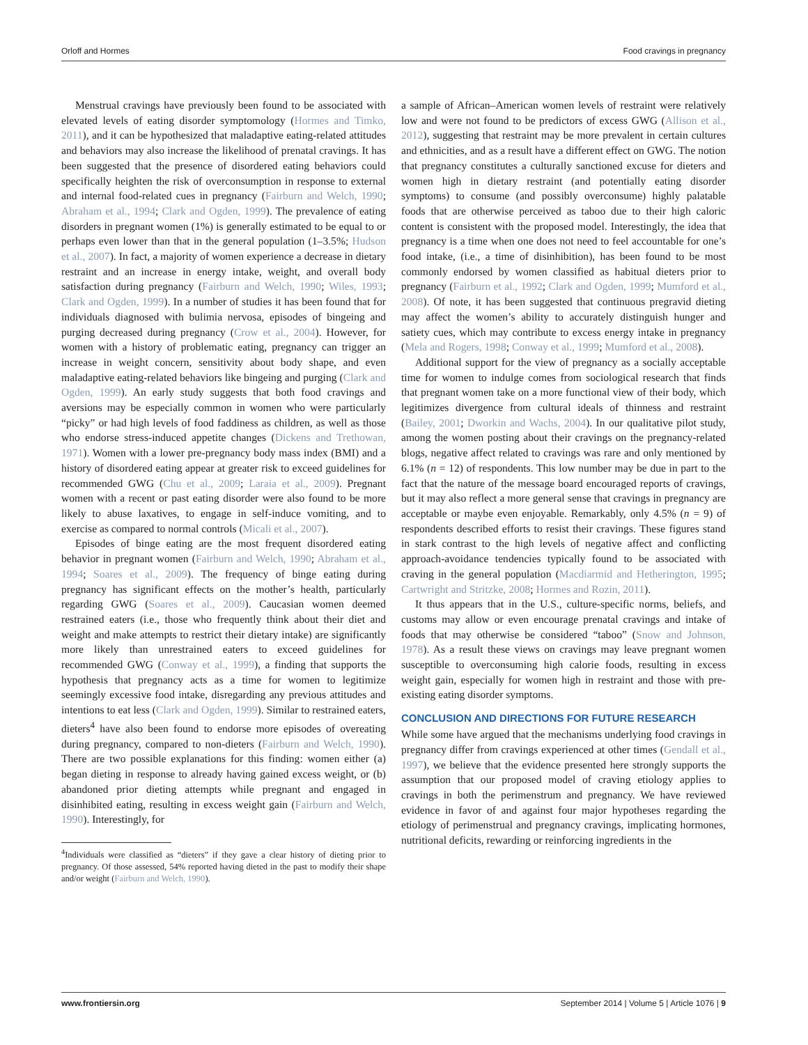Orloff and Hormes Food cravings in pregnancy
Menstrual cravings have previously been found to be associated with elevated levels of eating disorder symptomology (Hormes and Timko, 2011), and it can be hypothesized that maladaptive eating-related attitudes and behaviors may also increase the likelihood of prenatal cravings. It has been suggested that the presence of disordered eating behaviors could specifically heighten the risk of overconsumption in response to external and internal food-related cues in pregnancy (Fairburn and Welch, 1990; Abraham et al., 1994; Clark and Ogden, 1999). The prevalence of eating disorders in pregnant women (1%) is generally estimated to be equal to or perhaps even lower than that in the general population (1–3.5%; Hudson et al., 2007). In fact, a majority of women experience a decrease in dietary restraint and an increase in energy intake, weight, and overall body satisfaction during pregnancy (Fairburn and Welch, 1990; Wiles, 1993; Clark and Ogden, 1999). In a number of studies it has been found that for individuals diagnosed with bulimia nervosa, episodes of bingeing and purging decreased during pregnancy (Crow et al., 2004). However, for women with a history of problematic eating, pregnancy can trigger an increase in weight concern, sensitivity about body shape, and even maladaptive eating-related behaviors like bingeing and purging (Clark and Ogden, 1999). An early study suggests that both food cravings and aversions may be especially common in women who were particularly “picky” or had high levels of food faddiness as children, as well as those who endorse stress-induced appetite changes (Dickens and Trethowan, 1971). Women with a lower pre-pregnancy body mass index (BMI) and a history of disordered eating appear at greater risk to exceed guidelines for recommended GWG (Chu et al., 2009; Laraia et al., 2009). Pregnant women with a recent or past eating disorder were also found to be more likely to abuse laxatives, to engage in self-induce vomiting, and to exercise as compared to normal controls (Micali et al., 2007).
Episodes of binge eating are the most frequent disordered eating behavior in pregnant women (Fairburn and Welch, 1990; Abraham et al., 1994; Soares et al., 2009). The frequency of binge eating during pregnancy has significant effects on the mother’s health, particularly regarding GWG (Soares et al., 2009). Caucasian women deemed restrained eaters (i.e., those who frequently think about their diet and weight and make attempts to restrict their dietary intake) are significantly more likely than unrestrained eaters to exceed guidelines for recommended GWG (Conway et al., 1999), a finding that supports the hypothesis that pregnancy acts as a time for women to legitimize seemingly excessive food intake, disregarding any previous attitudes and intentions to eat less (Clark and Ogden, 1999). Similar to restrained eaters, dieters<sup>4</sup> have also been found to endorse more episodes of overeating during pregnancy, compared to non-dieters (Fairburn and Welch, 1990). There are two possible explanations for this finding: women either (a) began dieting in response to already having gained excess weight, or (b) abandoned prior dieting attempts while pregnant and engaged in disinhibited eating, resulting in excess weight gain (Fairburn and Welch, 1990). Interestingly, for
<sup>4</sup> Individuals were classified as “dieters” if they gave a clear history of dieting prior to pregnancy. Of those assessed, 54% reported having dieted in the past to modify their shape and/or weight (Fairburn and Welch, 1990).
a sample of African–American women levels of restraint were relatively low and were not found to be predictors of excess GWG (Allison et al., 2012), suggesting that restraint may be more prevalent in certain cultures and ethnicities, and as a result have a different effect on GWG. The notion that pregnancy constitutes a culturally sanctioned excuse for dieters and women high in dietary restraint (and potentially eating disorder symptoms) to consume (and possibly overconsume) highly palatable foods that are otherwise perceived as taboo due to their high caloric content is consistent with the proposed model. Interestingly, the idea that pregnancy is a time when one does not need to feel accountable for one’s food intake, (i.e., a time of disinhibition), has been found to be most commonly endorsed by women classified as habitual dieters prior to pregnancy (Fairburn et al., 1992; Clark and Ogden, 1999; Mumford et al., 2008). Of note, it has been suggested that continuous pregravid dieting may affect the women’s ability to accurately distinguish hunger and satiety cues, which may contribute to excess energy intake in pregnancy (Mela and Rogers, 1998; Conway et al., 1999; Mumford et al., 2008).
Additional support for the view of pregnancy as a socially acceptable time for women to indulge comes from sociological research that finds that pregnant women take on a more functional view of their body, which legitimizes divergence from cultural ideals of thinness and restraint (Bailey, 2001; Dworkin and Wachs, 2004). In our qualitative pilot study, among the women posting about their cravings on the pregnancy-related blogs, negative affect related to cravings was rare and only mentioned by 6.1% (n = 12) of respondents. This low number may be due in part to the fact that the nature of the message board encouraged reports of cravings, but it may also reflect a more general sense that cravings in pregnancy are acceptable or maybe even enjoyable. Remarkably, only 4.5% (n = 9) of respondents described efforts to resist their cravings. These figures stand in stark contrast to the high levels of negative affect and conflicting approach-avoidance tendencies typically found to be associated with craving in the general population (Macdiarmid and Hetherington, 1995; Cartwright and Stritzke, 2008; Hormes and Rozin, 2011).
It thus appears that in the U.S., culture-specific norms, beliefs, and customs may allow or even encourage prenatal cravings and intake of foods that may otherwise be considered “taboo” (Snow and Johnson, 1978). As a result these views on cravings may leave pregnant women susceptible to overconsuming high calorie foods, resulting in excess weight gain, especially for women high in restraint and those with pre-existing eating disorder symptoms.
CONCLUSION AND DIRECTIONS FOR FUTURE RESEARCH
While some have argued that the mechanisms underlying food cravings in pregnancy differ from cravings experienced at other times (Gendall et al., 1997), we believe that the evidence presented here strongly supports the assumption that our proposed model of craving etiology applies to cravings in both the perimenstrum and pregnancy. We have reviewed evidence in favor of and against four major hypotheses regarding the etiology of perimenstrual and pregnancy cravings, implicating hormones, nutritional deficits, rewarding or reinforcing ingredients in the
www.frontiersin.org September 2014 | Volume 5 | Article 1076 | 9